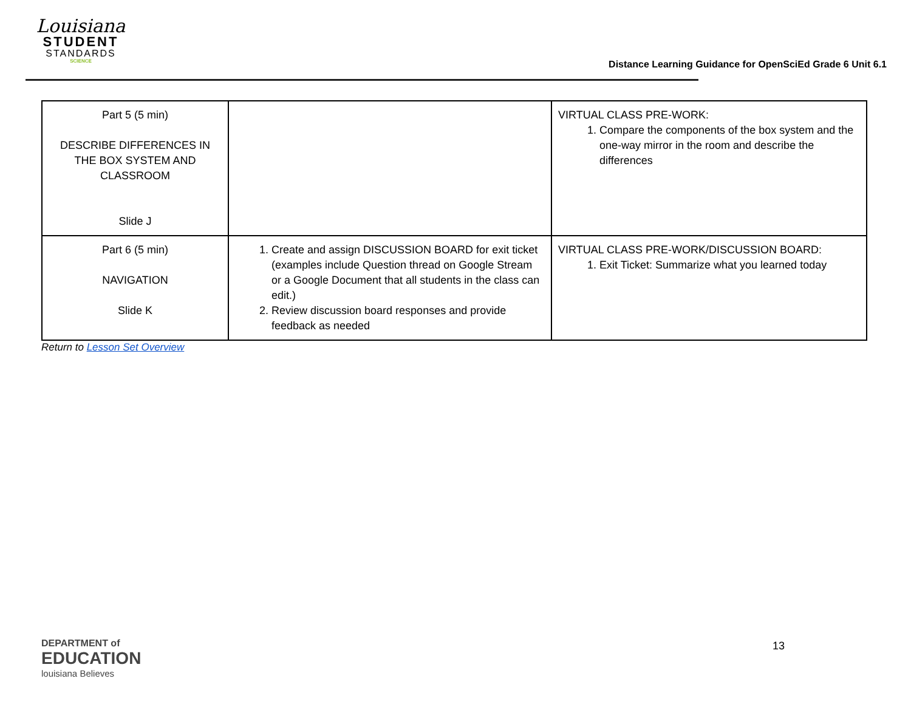Louisiana
STUDENT
STANDARDS
SCIENCE
Distance Learning Guidance for OpenSciEd Grade 6 Unit 6.1
| Part 5 (5 min) DESCRIBE DIFFERENCES IN THE BOX SYSTEM AND CLASSROOM Slide J | | VIRTUAL CLASS PRE-WORK: 1. Compare the components of the box system and the one-way mirror in the room and describe the differences |
| Part 6 (5 min) NAVIGATION Slide K | 1. Create and assign DISCUSSION BOARD for exit ticket (examples include Question thread on Google Stream or a Google Document that all students in the class can edit.) 2. Review discussion board responses and provide feedback as needed | VIRTUAL CLASS PRE-WORK/DISCUSSION BOARD: 1. Exit Ticket: Summarize what you learned today |
Return to Lesson Set Overview
DEPARTMENT of
EDUCATION
louisiana Believes
13